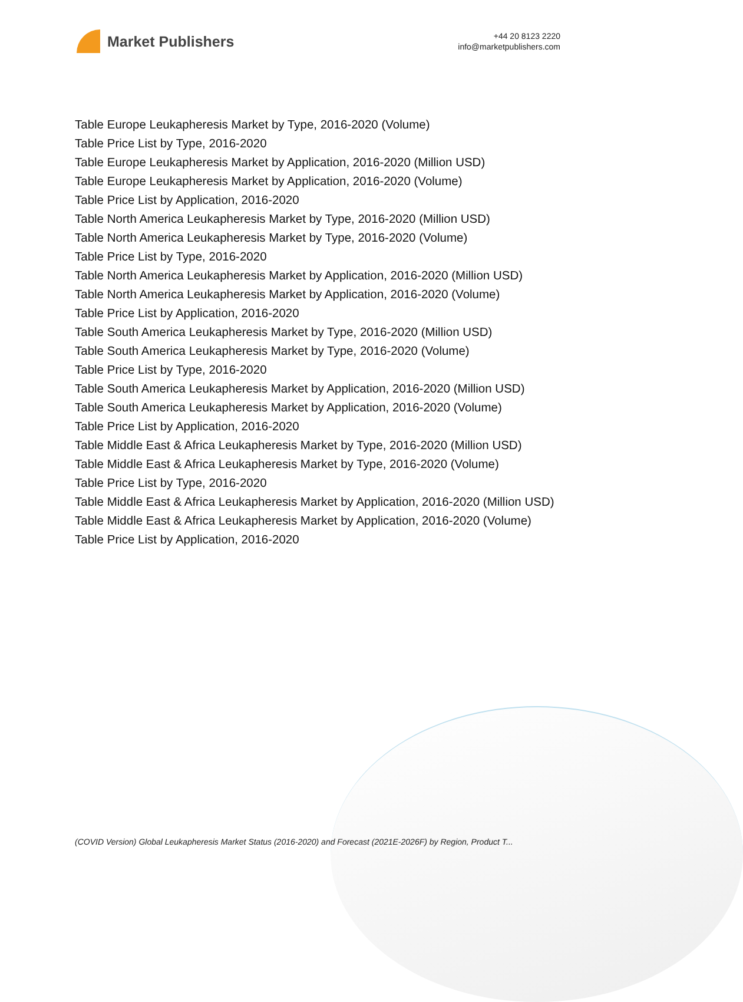Market Publishers
+44 20 8123 2220
info@marketpublishers.com
Table Europe Leukapheresis Market by Type, 2016-2020 (Volume)
Table Price List by Type, 2016-2020
Table Europe Leukapheresis Market by Application, 2016-2020 (Million USD)
Table Europe Leukapheresis Market by Application, 2016-2020 (Volume)
Table Price List by Application, 2016-2020
Table North America Leukapheresis Market by Type, 2016-2020 (Million USD)
Table North America Leukapheresis Market by Type, 2016-2020 (Volume)
Table Price List by Type, 2016-2020
Table North America Leukapheresis Market by Application, 2016-2020 (Million USD)
Table North America Leukapheresis Market by Application, 2016-2020 (Volume)
Table Price List by Application, 2016-2020
Table South America Leukapheresis Market by Type, 2016-2020 (Million USD)
Table South America Leukapheresis Market by Type, 2016-2020 (Volume)
Table Price List by Type, 2016-2020
Table South America Leukapheresis Market by Application, 2016-2020 (Million USD)
Table South America Leukapheresis Market by Application, 2016-2020 (Volume)
Table Price List by Application, 2016-2020
Table Middle East & Africa Leukapheresis Market by Type, 2016-2020 (Million USD)
Table Middle East & Africa Leukapheresis Market by Type, 2016-2020 (Volume)
Table Price List by Type, 2016-2020
Table Middle East & Africa Leukapheresis Market by Application, 2016-2020 (Million USD)
Table Middle East & Africa Leukapheresis Market by Application, 2016-2020 (Volume)
Table Price List by Application, 2016-2020
(COVID Version) Global Leukapheresis Market Status (2016-2020) and Forecast (2021E-2026F) by Region, Product T...